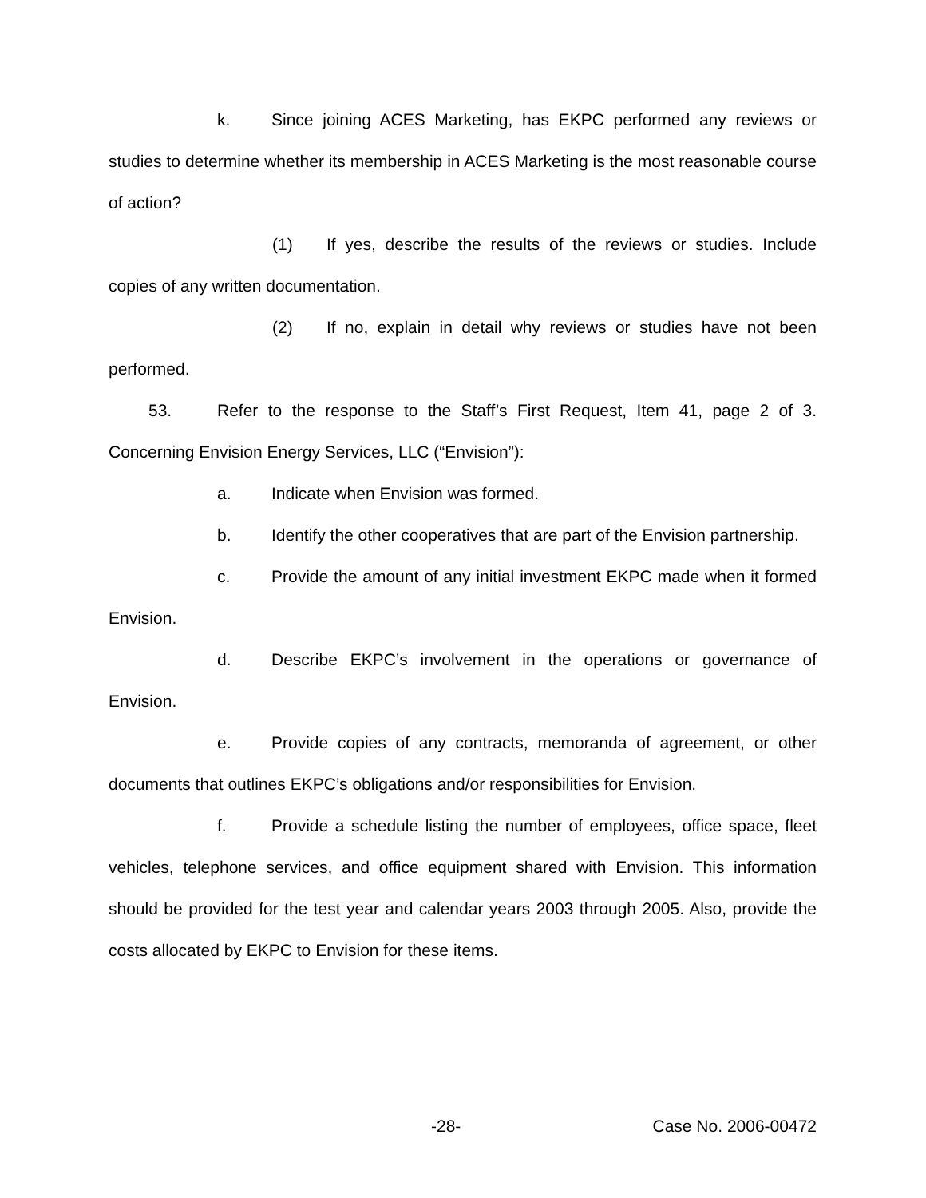k. Since joining ACES Marketing, has EKPC performed any reviews or studies to determine whether its membership in ACES Marketing is the most reasonable course of action?
(1) If yes, describe the results of the reviews or studies. Include copies of any written documentation.
(2) If no, explain in detail why reviews or studies have not been performed.
53. Refer to the response to the Staff’s First Request, Item 41, page 2 of 3. Concerning Envision Energy Services, LLC (“Envision”):
a. Indicate when Envision was formed.
b. Identify the other cooperatives that are part of the Envision partnership.
c. Provide the amount of any initial investment EKPC made when it formed Envision.
d. Describe EKPC’s involvement in the operations or governance of Envision.
e. Provide copies of any contracts, memoranda of agreement, or other documents that outlines EKPC’s obligations and/or responsibilities for Envision.
f. Provide a schedule listing the number of employees, office space, fleet vehicles, telephone services, and office equipment shared with Envision. This information should be provided for the test year and calendar years 2003 through 2005. Also, provide the costs allocated by EKPC to Envision for these items.
-28- Case No. 2006-00472